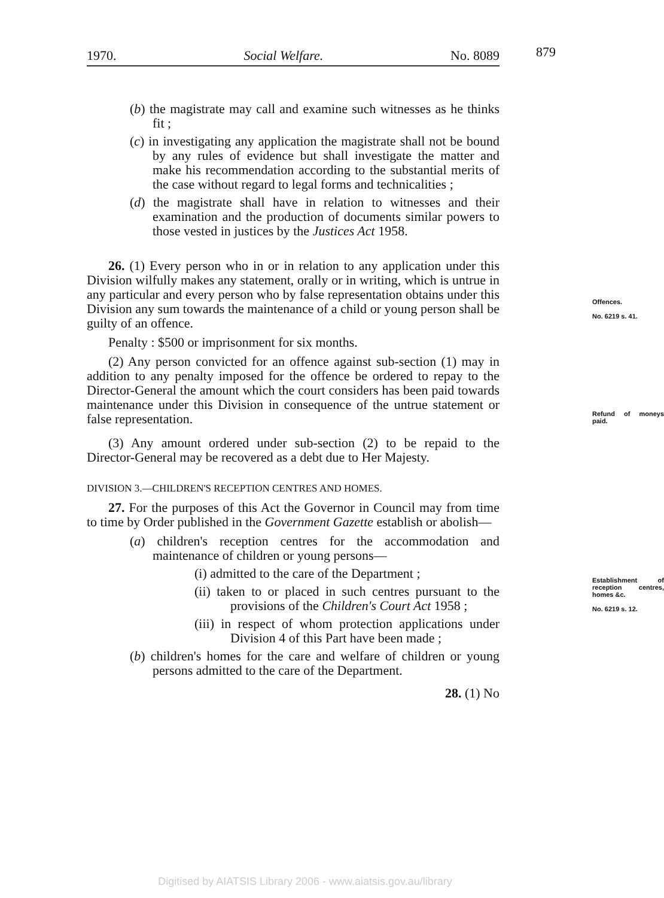1970. Social Welfare. No. 8089 879
(b) the magistrate may call and examine such witnesses as he thinks fit ;
(c) in investigating any application the magistrate shall not be bound by any rules of evidence but shall investigate the matter and make his recommendation according to the substantial merits of the case without regard to legal forms and technicalities ;
(d) the magistrate shall have in relation to witnesses and their examination and the production of documents similar powers to those vested in justices by the Justices Act 1958.
Offences.
No. 6219 s. 41.
26. (1) Every person who in or in relation to any application under this Division wilfully makes any statement, orally or in writing, which is untrue in any particular and every person who by false representation obtains under this Division any sum towards the maintenance of a child or young person shall be guilty of an offence.
Penalty : $500 or imprisonment for six months.
Refund of moneys paid.
(2) Any person convicted for an offence against sub-section (1) may in addition to any penalty imposed for the offence be ordered to repay to the Director-General the amount which the court considers has been paid towards maintenance under this Division in consequence of the untrue statement or false representation.
(3) Any amount ordered under sub-section (2) to be repaid to the Director-General may be recovered as a debt due to Her Majesty.
DIVISION 3.—CHILDREN'S RECEPTION CENTRES AND HOMES.
Establishment of reception centres, homes &c.
No. 6219 s. 12.
27. For the purposes of this Act the Governor in Council may from time to time by Order published in the Government Gazette establish or abolish—
(a) children's reception centres for the accommodation and maintenance of children or young persons—
(i) admitted to the care of the Department ;
(ii) taken to or placed in such centres pursuant to the provisions of the Children's Court Act 1958 ;
(iii) in respect of whom protection applications under Division 4 of this Part have been made ;
(b) children's homes for the care and welfare of children or young persons admitted to the care of the Department.
28. (1) No
Digitised by AIATSIS Library 2006 - www.aiatsis.gov.au/library